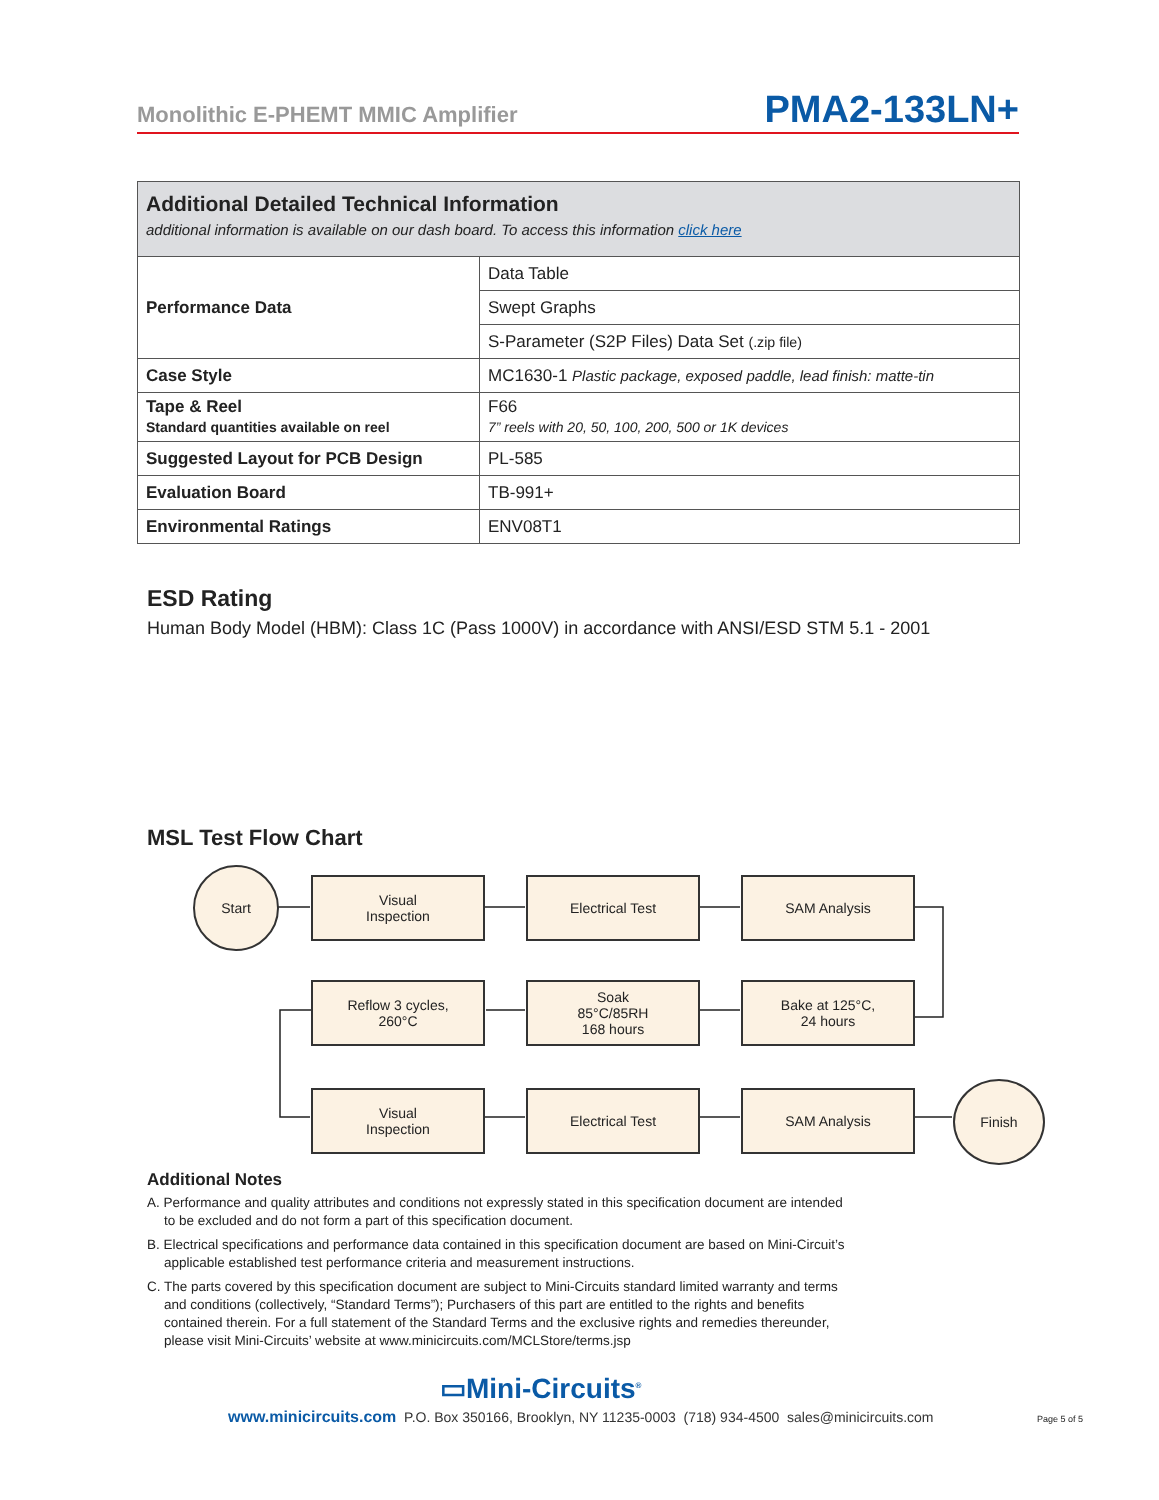Monolithic E-PHEMT MMIC Amplifier PMA2-133LN+
| Additional Detailed Technical Information additional information is available on our dash board. To access this information click here | |
| --- | --- |
| Performance Data | Data Table |
| | Swept Graphs |
| | S-Parameter (S2P Files) Data Set (.zip file) |
| Case Style | MC1630-1 Plastic package, exposed paddle, lead finish: matte-tin |
| Tape & Reel Standard quantities available on reel | F66 7” reels with 20, 50, 100, 200, 500 or 1K devices |
| Suggested Layout for PCB Design | PL-585 |
| Evaluation Board | TB-991+ |
| Environmental Ratings | ENV08T1 |
ESD Rating
Human Body Model (HBM): Class 1C (Pass 1000V) in accordance with ANSI/ESD STM 5.1 - 2001
MSL Test Flow Chart
Start
Visual
Inspection
Electrical Test SAM Analysis
Reflow 3 cycles,
260°C
Soak
85°C/85RH
168 hours
Bake at 125°C,
24 hours
Visual
Inspection
Electrical Test SAM Analysis
Finish
Additional Notes
A. Performance and quality attributes and conditions not expressly stated in this specification document are intended to be excluded and do not form a part of this specification document.
B. Electrical specifications and performance data contained in this specification document are based on Mini-Circuit’s applicable established test performance criteria and measurement instructions.
C. The parts covered by this specification document are subject to Mini-Circuits standard limited warranty and terms and conditions (collectively, “Standard Terms”); Purchasers of this part are entitled to the rights and benefits contained therein. For a full statement of the Standard Terms and the exclusive rights and remedies thereunder, please visit Mini-Circuits’ website at www.minicircuits.com/MCLStore/terms.jsp
▭Mini-Circuits<sup>®</sup>
www.minicircuits.com P.O. Box 350166, Brooklyn, NY 11235-0003 (718) 934-4500 sales@minicircuits.com
Page 5 of 5